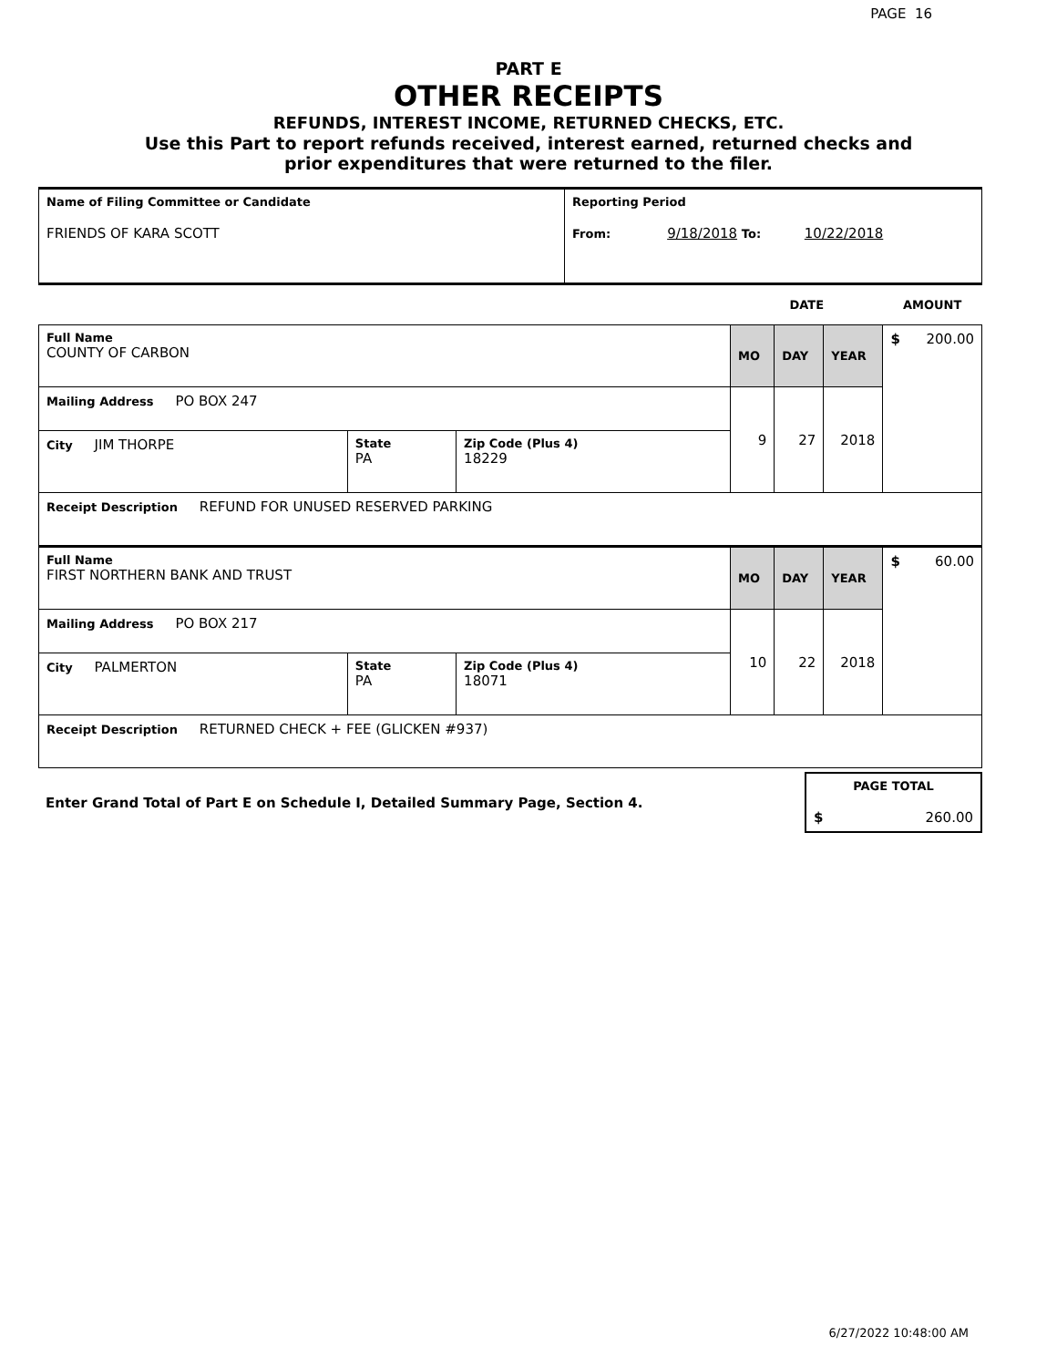PAGE 16
PART E
OTHER RECEIPTS
REFUNDS, INTEREST INCOME, RETURNED CHECKS, ETC.
Use this Part to report refunds received, interest earned, returned checks and
prior expenditures that were returned to the filer.
| Name of Filing Committee or Candidate FRIENDS OF KARA SCOTT | Reporting Period From: 9/18/2018 To: 10/22/2018 |
| | | | DATE | | | AMOUNT |
| Full Name COUNTY OF CARBON | | | MO | DAY | YEAR | $ 200.00 |
| Mailing Address PO BOX 247 | | | 9 | 27 | 2018 | |
| City JIM THORPE | State PA | Zip Code (Plus 4) 18229 | | | | |
| Receipt Description REFUND FOR UNUSED RESERVED PARKING | | | | | | |
| Full Name FIRST NORTHERN BANK AND TRUST | | | MO | DAY | YEAR | $ 60.00 |
| Mailing Address PO BOX 217 | | | 10 | 22 | 2018 | |
| City PALMERTON | State PA | Zip Code (Plus 4) 18071 | | | | |
| Receipt Description RETURNED CHECK + FEE (GLICKEN #937) | | | | | | |
| Enter Grand Total of Part E on Schedule I, Detailed Summary Page, Section 4. | PAGE TOTAL $ 260.00 |
6/27/2022 10:48:00 AM